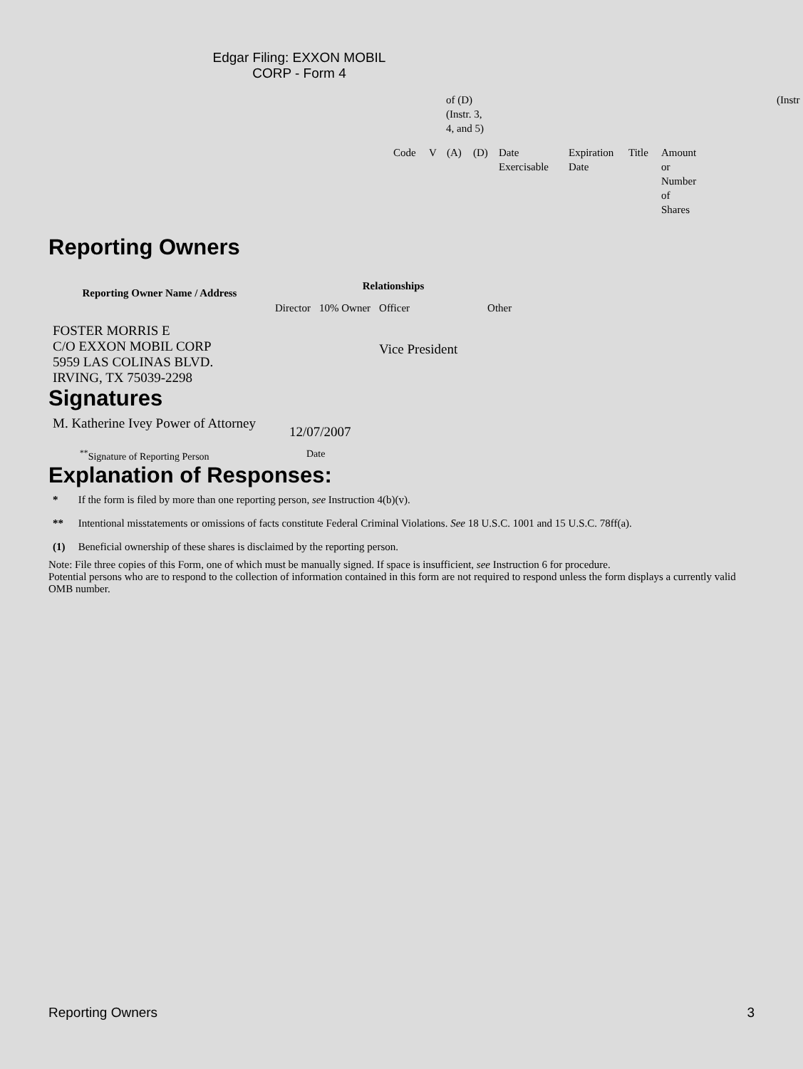Edgar Filing: EXXON MOBIL CORP - Form 4
of (D)
(Instr. 3,
4, and 5)
(Instr
Code V (A) (D)
Date
Exercisable
Expiration
Date
Title
Amount
or
Number
of
Shares
Reporting Owners
| Reporting Owner Name / Address | Relationships | | | |
| --- | --- | --- | --- | --- |
| | Director | 10% Owner | Officer | Other |
| FOSTER MORRIS E C/O EXXON MOBIL CORP 5959 LAS COLINAS BLVD. IRVING, TX 75039-2298 | | | Vice President | |
Signatures
| M. Katherine Ivey Power of Attorney | 12/07/2007 |
| <sup>**</sup> Signature of Reporting Person | Date |
Explanation of Responses:
| * | If the form is filed by more than one reporting person, see Instruction 4(b)(v). |
| ** | Intentional misstatements or omissions of facts constitute Federal Criminal Violations. See 18 U.S.C. 1001 and 15 U.S.C. 78ff(a). |
| (1) | Beneficial ownership of these shares is disclaimed by the reporting person. |
Note: File three copies of this Form, one of which must be manually signed. If space is insufficient, see Instruction 6 for procedure.
Potential persons who are to respond to the collection of information contained in this form are not required to respond unless the form displays a currently valid OMB number.
Reporting Owners 3